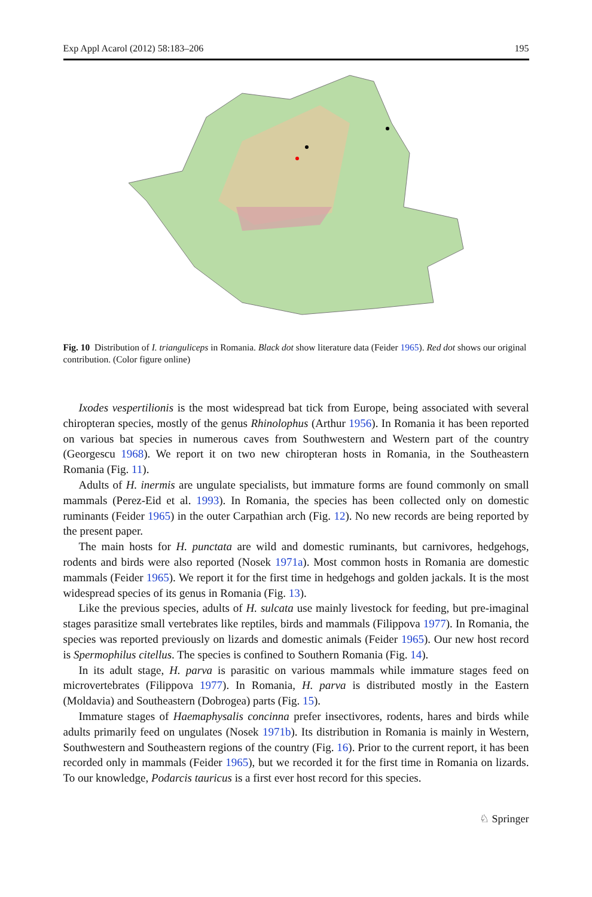Exp Appl Acarol (2012) 58:183–206 195
Fig. 10 Distribution of I. trianguliceps in Romania. Black dot show literature data (Feider 1965). Red dot shows our original contribution. (Color figure online)
Ixodes vespertilionis is the most widespread bat tick from Europe, being associated with several chiropteran species, mostly of the genus Rhinolophus (Arthur 1956). In Romania it has been reported on various bat species in numerous caves from Southwestern and Western part of the country (Georgescu 1968). We report it on two new chiropteran hosts in Romania, in the Southeastern Romania (Fig. 11).
Adults of H. inermis are ungulate specialists, but immature forms are found commonly on small mammals (Perez-Eid et al. 1993). In Romania, the species has been collected only on domestic ruminants (Feider 1965) in the outer Carpathian arch (Fig. 12). No new records are being reported by the present paper.
The main hosts for H. punctata are wild and domestic ruminants, but carnivores, hedgehogs, rodents and birds were also reported (Nosek 1971a). Most common hosts in Romania are domestic mammals (Feider 1965). We report it for the first time in hedgehogs and golden jackals. It is the most widespread species of its genus in Romania (Fig. 13).
Like the previous species, adults of H. sulcata use mainly livestock for feeding, but pre-imaginal stages parasitize small vertebrates like reptiles, birds and mammals (Filippova 1977). In Romania, the species was reported previously on lizards and domestic animals (Feider 1965). Our new host record is Spermophilus citellus. The species is confined to Southern Romania (Fig. 14).
In its adult stage, H. parva is parasitic on various mammals while immature stages feed on microvertebrates (Filippova 1977). In Romania, H. parva is distributed mostly in the Eastern (Moldavia) and Southeastern (Dobrogea) parts (Fig. 15).
Immature stages of Haemaphysalis concinna prefer insectivores, rodents, hares and birds while adults primarily feed on ungulates (Nosek 1971b). Its distribution in Romania is mainly in Western, Southwestern and Southeastern regions of the country (Fig. 16). Prior to the current report, it has been recorded only in mammals (Feider 1965), but we recorded it for the first time in Romania on lizards. To our knowledge, Podarcis tauricus is a first ever host record for this species.
♘ Springer